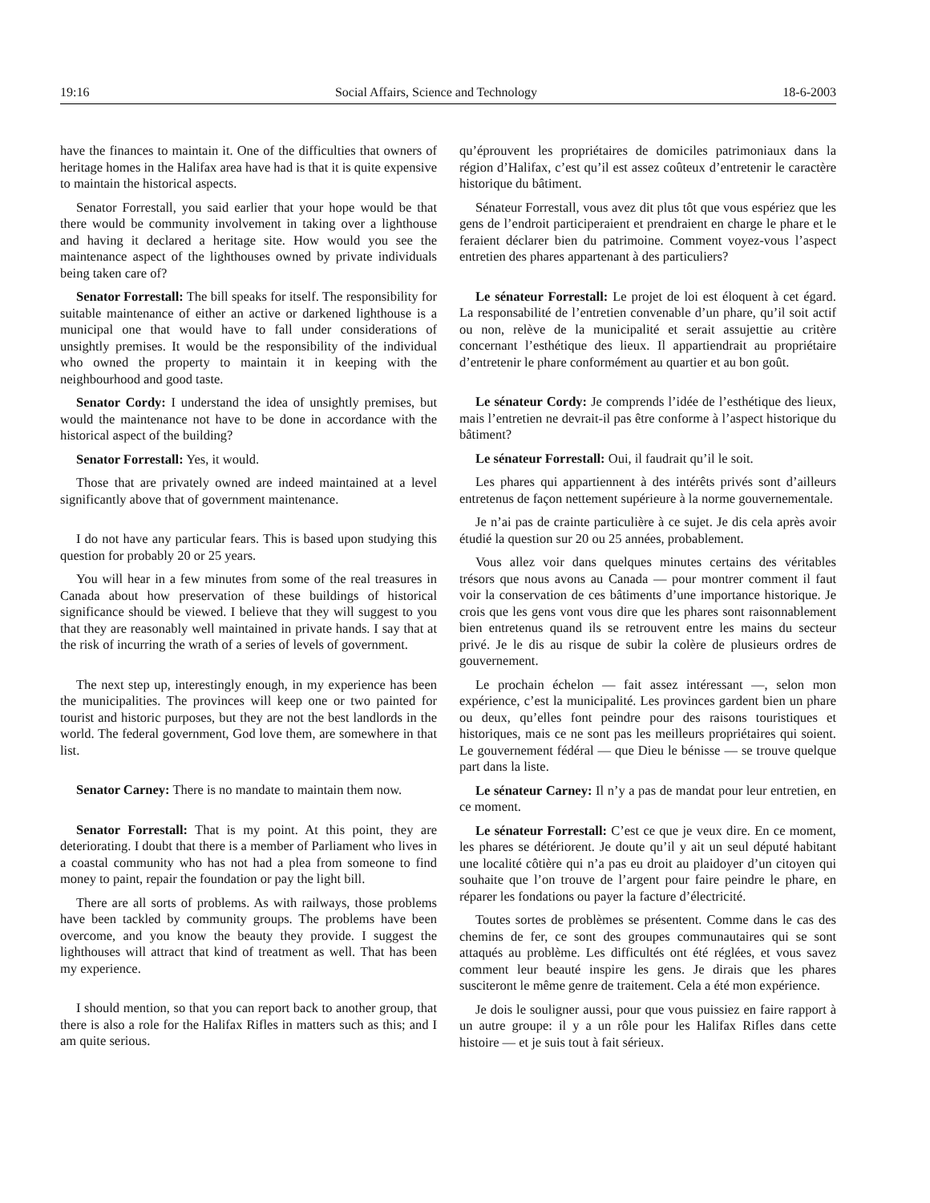19:16 Social Affairs, Science and Technology 18-6-2003
have the finances to maintain it. One of the difficulties that owners of heritage homes in the Halifax area have had is that it is quite expensive to maintain the historical aspects.
Senator Forrestall, you said earlier that your hope would be that there would be community involvement in taking over a lighthouse and having it declared a heritage site. How would you see the maintenance aspect of the lighthouses owned by private individuals being taken care of?
Senator Forrestall: The bill speaks for itself. The responsibility for suitable maintenance of either an active or darkened lighthouse is a municipal one that would have to fall under considerations of unsightly premises. It would be the responsibility of the individual who owned the property to maintain it in keeping with the neighbourhood and good taste.
Senator Cordy: I understand the idea of unsightly premises, but would the maintenance not have to be done in accordance with the historical aspect of the building?
Senator Forrestall: Yes, it would.
Those that are privately owned are indeed maintained at a level significantly above that of government maintenance.
I do not have any particular fears. This is based upon studying this question for probably 20 or 25 years.
You will hear in a few minutes from some of the real treasures in Canada about how preservation of these buildings of historical significance should be viewed. I believe that they will suggest to you that they are reasonably well maintained in private hands. I say that at the risk of incurring the wrath of a series of levels of government.
The next step up, interestingly enough, in my experience has been the municipalities. The provinces will keep one or two painted for tourist and historic purposes, but they are not the best landlords in the world. The federal government, God love them, are somewhere in that list.
Senator Carney: There is no mandate to maintain them now.
Senator Forrestall: That is my point. At this point, they are deteriorating. I doubt that there is a member of Parliament who lives in a coastal community who has not had a plea from someone to find money to paint, repair the foundation or pay the light bill.
There are all sorts of problems. As with railways, those problems have been tackled by community groups. The problems have been overcome, and you know the beauty they provide. I suggest the lighthouses will attract that kind of treatment as well. That has been my experience.
I should mention, so that you can report back to another group, that there is also a role for the Halifax Rifles in matters such as this; and I am quite serious.
qu’éprouvent les propriétaires de domiciles patrimoniaux dans la région d’Halifax, c’est qu’il est assez coûteux d’entretenir le caractère historique du bâtiment.
Sénateur Forrestall, vous avez dit plus tôt que vous espériez que les gens de l’endroit participeraient et prendraient en charge le phare et le feraient déclarer bien du patrimoine. Comment voyez-vous l’aspect entretien des phares appartenant à des particuliers?
Le sénateur Forrestall: Le projet de loi est éloquent à cet égard. La responsabilité de l’entretien convenable d’un phare, qu’il soit actif ou non, relève de la municipalité et serait assujettie au critère concernant l’esthétique des lieux. Il appartiendrait au propriétaire d’entretenir le phare conformément au quartier et au bon goût.
Le sénateur Cordy: Je comprends l’idée de l’esthétique des lieux, mais l’entretien ne devrait-il pas être conforme à l’aspect historique du bâtiment?
Le sénateur Forrestall: Oui, il faudrait qu’il le soit.
Les phares qui appartiennent à des intérêts privés sont d’ailleurs entretenus de façon nettement supérieure à la norme gouvernementale.
Je n’ai pas de crainte particulière à ce sujet. Je dis cela après avoir étudié la question sur 20 ou 25 années, probablement.
Vous allez voir dans quelques minutes certains des véritables trésors que nous avons au Canada — pour montrer comment il faut voir la conservation de ces bâtiments d’une importance historique. Je crois que les gens vont vous dire que les phares sont raisonnablement bien entretenus quand ils se retrouvent entre les mains du secteur privé. Je le dis au risque de subir la colère de plusieurs ordres de gouvernement.
Le prochain échelon — fait assez intéressant —, selon mon expérience, c’est la municipalité. Les provinces gardent bien un phare ou deux, qu’elles font peindre pour des raisons touristiques et historiques, mais ce ne sont pas les meilleurs propriétaires qui soient. Le gouvernement fédéral — que Dieu le bénisse — se trouve quelque part dans la liste.
Le sénateur Carney: Il n’y a pas de mandat pour leur entretien, en ce moment.
Le sénateur Forrestall: C’est ce que je veux dire. En ce moment, les phares se détériorent. Je doute qu’il y ait un seul député habitant une localité côtière qui n’a pas eu droit au plaidoyer d’un citoyen qui souhaite que l’on trouve de l’argent pour faire peindre le phare, en réparer les fondations ou payer la facture d’électricité.
Toutes sortes de problèmes se présentent. Comme dans le cas des chemins de fer, ce sont des groupes communautaires qui se sont attaqués au problème. Les difficultés ont été réglées, et vous savez comment leur beauté inspire les gens. Je dirais que les phares susciteront le même genre de traitement. Cela a été mon expérience.
Je dois le souligner aussi, pour que vous puissiez en faire rapport à un autre groupe: il y a un rôle pour les Halifax Rifles dans cette histoire — et je suis tout à fait sérieux.